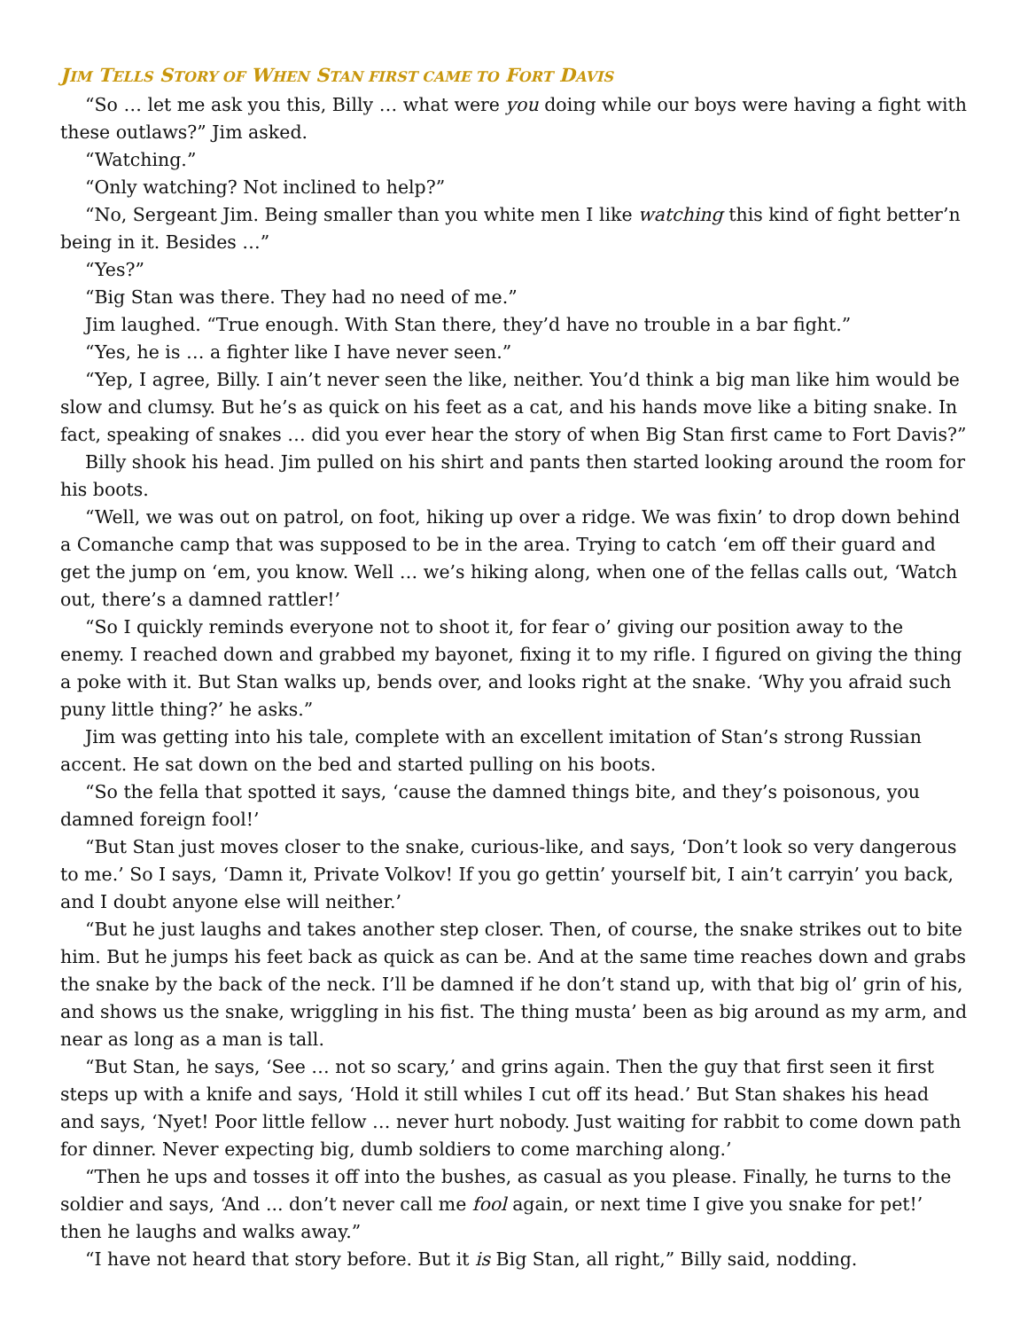JIM TELLS STORY OF WHEN STAN FIRST CAME TO FORT DAVIS
“So … let me ask you this, Billy … what were you doing while our boys were having a fight with these outlaws?” Jim asked.
“Watching.”
“Only watching? Not inclined to help?”
“No, Sergeant Jim. Being smaller than you white men I like watching this kind of fight better’n being in it. Besides …”
“Yes?”
“Big Stan was there. They had no need of me.”
Jim laughed. “True enough. With Stan there, they’d have no trouble in a bar fight.”
“Yes, he is … a fighter like I have never seen.”
“Yep, I agree, Billy. I ain’t never seen the like, neither. You’d think a big man like him would be slow and clumsy. But he’s as quick on his feet as a cat, and his hands move like a biting snake. In fact, speaking of snakes … did you ever hear the story of when Big Stan first came to Fort Davis?”
Billy shook his head. Jim pulled on his shirt and pants then started looking around the room for his boots.
“Well, we was out on patrol, on foot, hiking up over a ridge. We was fixin’ to drop down behind a Comanche camp that was supposed to be in the area. Trying to catch ‘em off their guard and get the jump on ‘em, you know. Well … we’s hiking along, when one of the fellas calls out, ‘Watch out, there’s a damned rattler!’
“So I quickly reminds everyone not to shoot it, for fear o’ giving our position away to the enemy. I reached down and grabbed my bayonet, fixing it to my rifle. I figured on giving the thing a poke with it. But Stan walks up, bends over, and looks right at the snake. ‘Why you afraid such puny little thing?’ he asks.”
Jim was getting into his tale, complete with an excellent imitation of Stan’s strong Russian accent. He sat down on the bed and started pulling on his boots.
“So the fella that spotted it says, ‘cause the damned things bite, and they’s poisonous, you damned foreign fool!’
“But Stan just moves closer to the snake, curious-like, and says, ‘Don’t look so very dangerous to me.’ So I says, ‘Damn it, Private Volkov! If you go gettin’ yourself bit, I ain’t carryin’ you back, and I doubt anyone else will neither.’
“But he just laughs and takes another step closer. Then, of course, the snake strikes out to bite him. But he jumps his feet back as quick as can be. And at the same time reaches down and grabs the snake by the back of the neck. I’ll be damned if he don’t stand up, with that big ol’ grin of his, and shows us the snake, wriggling in his fist. The thing musta’ been as big around as my arm, and near as long as a man is tall.
“But Stan, he says, ‘See … not so scary,’ and grins again. Then the guy that first seen it first steps up with a knife and says, ‘Hold it still whiles I cut off its head.’ But Stan shakes his head and says, ‘Nyet! Poor little fellow … never hurt nobody. Just waiting for rabbit to come down path for dinner. Never expecting big, dumb soldiers to come marching along.’
“Then he ups and tosses it off into the bushes, as casual as you please. Finally, he turns to the soldier and says, ‘And ... don’t never call me fool again, or next time I give you snake for pet!’ then he laughs and walks away.”
“I have not heard that story before. But it is Big Stan, all right,” Billy said, nodding.